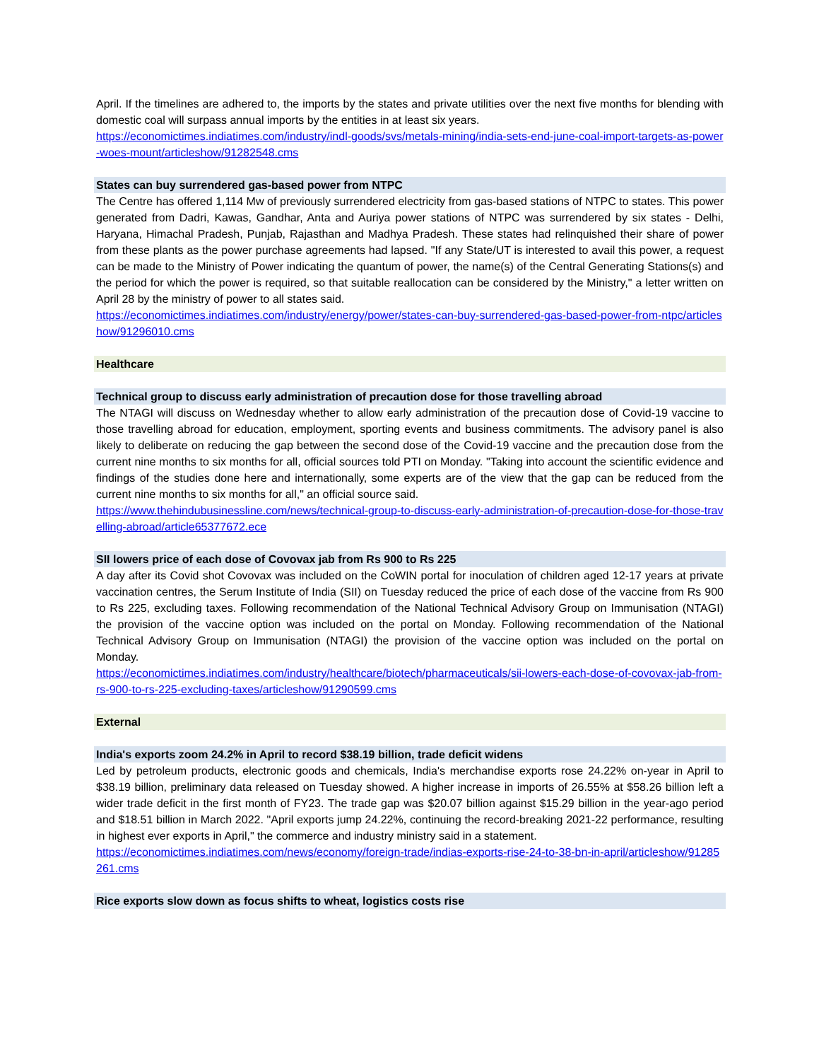April. If the timelines are adhered to, the imports by the states and private utilities over the next five months for blending with domestic coal will surpass annual imports by the entities in at least six years.
https://economictimes.indiatimes.com/industry/indl-goods/svs/metals-mining/india-sets-end-june-coal-import-targets-as-power-woes-mount/articleshow/91282548.cms
States can buy surrendered gas-based power from NTPC
The Centre has offered 1,114 Mw of previously surrendered electricity from gas-based stations of NTPC to states. This power generated from Dadri, Kawas, Gandhar, Anta and Auriya power stations of NTPC was surrendered by six states - Delhi, Haryana, Himachal Pradesh, Punjab, Rajasthan and Madhya Pradesh. These states had relinquished their share of power from these plants as the power purchase agreements had lapsed. "If any State/UT is interested to avail this power, a request can be made to the Ministry of Power indicating the quantum of power, the name(s) of the Central Generating Stations(s) and the period for which the power is required, so that suitable reallocation can be considered by the Ministry," a letter written on April 28 by the ministry of power to all states said.
https://economictimes.indiatimes.com/industry/energy/power/states-can-buy-surrendered-gas-based-power-from-ntpc/articleshow/91296010.cms
Healthcare
Technical group to discuss early administration of precaution dose for those travelling abroad
The NTAGI will discuss on Wednesday whether to allow early administration of the precaution dose of Covid-19 vaccine to those travelling abroad for education, employment, sporting events and business commitments. The advisory panel is also likely to deliberate on reducing the gap between the second dose of the Covid-19 vaccine and the precaution dose from the current nine months to six months for all, official sources told PTI on Monday. "Taking into account the scientific evidence and findings of the studies done here and internationally, some experts are of the view that the gap can be reduced from the current nine months to six months for all," an official source said.
https://www.thehindubusinessline.com/news/technical-group-to-discuss-early-administration-of-precaution-dose-for-those-travelling-abroad/article65377672.ece
SII lowers price of each dose of Covovax jab from Rs 900 to Rs 225
A day after its Covid shot Covovax was included on the CoWIN portal for inoculation of children aged 12-17 years at private vaccination centres, the Serum Institute of India (SII) on Tuesday reduced the price of each dose of the vaccine from Rs 900 to Rs 225, excluding taxes. Following recommendation of the National Technical Advisory Group on Immunisation (NTAGI) the provision of the vaccine option was included on the portal on Monday. Following recommendation of the National Technical Advisory Group on Immunisation (NTAGI) the provision of the vaccine option was included on the portal on Monday.
https://economictimes.indiatimes.com/industry/healthcare/biotech/pharmaceuticals/sii-lowers-each-dose-of-covovax-jab-from-rs-900-to-rs-225-excluding-taxes/articleshow/91290599.cms
External
India's exports zoom 24.2% in April to record $38.19 billion, trade deficit widens
Led by petroleum products, electronic goods and chemicals, India's merchandise exports rose 24.22% on-year in April to $38.19 billion, preliminary data released on Tuesday showed. A higher increase in imports of 26.55% at $58.26 billion left a wider trade deficit in the first month of FY23. The trade gap was $20.07 billion against $15.29 billion in the year-ago period and $18.51 billion in March 2022. "April exports jump 24.22%, continuing the record-breaking 2021-22 performance, resulting in highest ever exports in April," the commerce and industry ministry said in a statement.
https://economictimes.indiatimes.com/news/economy/foreign-trade/indias-exports-rise-24-to-38-bn-in-april/articleshow/91285261.cms
Rice exports slow down as focus shifts to wheat, logistics costs rise